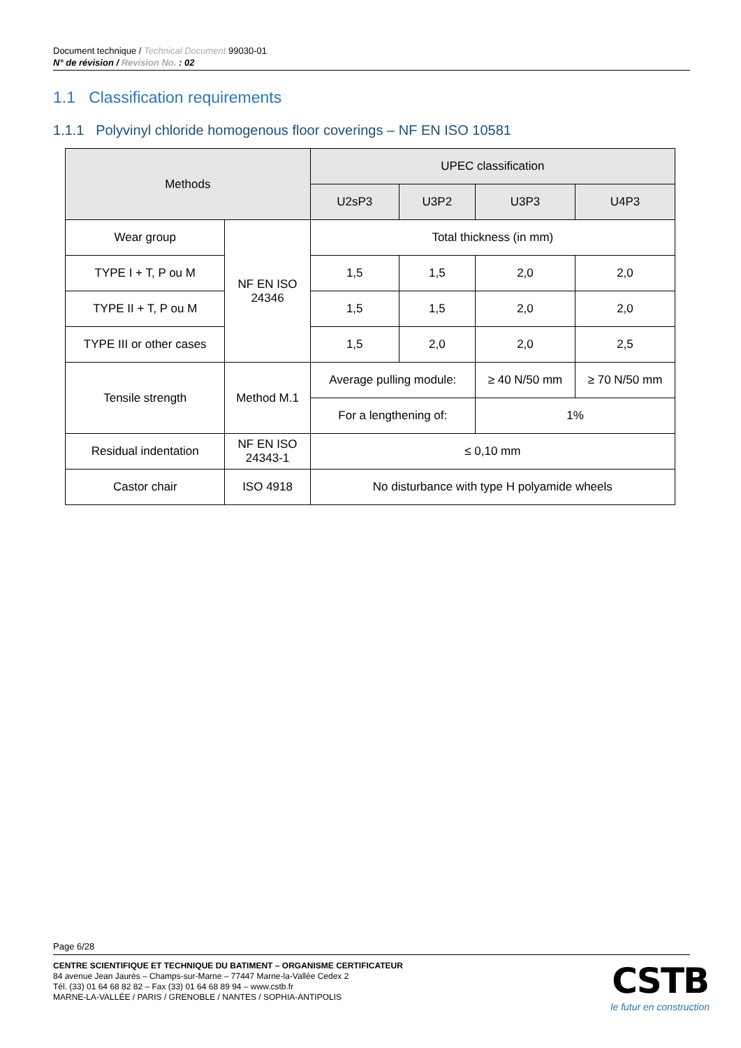Document technique / Technical Document 99030-01
N° de révision / Revision No. : 02
1.1 Classification requirements
1.1.1 Polyvinyl chloride homogenous floor coverings – NF EN ISO 10581
| Methods | | UPEC classification | | | |
| --- | --- | --- | --- | --- | --- |
| | | U2sP3 | U3P2 | U3P3 | U4P3 |
| Wear group | NF EN ISO 24346 | Total thickness (in mm) | | | |
| TYPE I + T, P ou M | | 1,5 | 1,5 | 2,0 | 2,0 |
| TYPE II + T, P ou M | | 1,5 | 1,5 | 2,0 | 2,0 |
| TYPE III or other cases | | 1,5 | 2,0 | 2,0 | 2,5 |
| Tensile strength | Method M.1 | Average pulling module: | | ≥ 40 N/50 mm | ≥ 70 N/50 mm |
| | | For a lengthening of: | | 1% | |
| Residual indentation | NF EN ISO 24343-1 | ≤ 0,10 mm | | | |
| Castor chair | ISO 4918 | No disturbance with type H polyamide wheels | | | |
Page 6/28
CENTRE SCIENTIFIQUE ET TECHNIQUE DU BATIMENT – ORGANISME CERTIFICATEUR
84 avenue Jean Jaurès – Champs-sur-Marne – 77447 Marne-la-Vallée Cedex 2
Tél. (33) 01 64 68 82 82 – Fax (33) 01 64 68 89 94 – www.cstb.fr
MARNE-LA-VALLÉE / PARIS / GRENOBLE / NANTES / SOPHIA-ANTIPOLIS
CSTB
le futur en construction